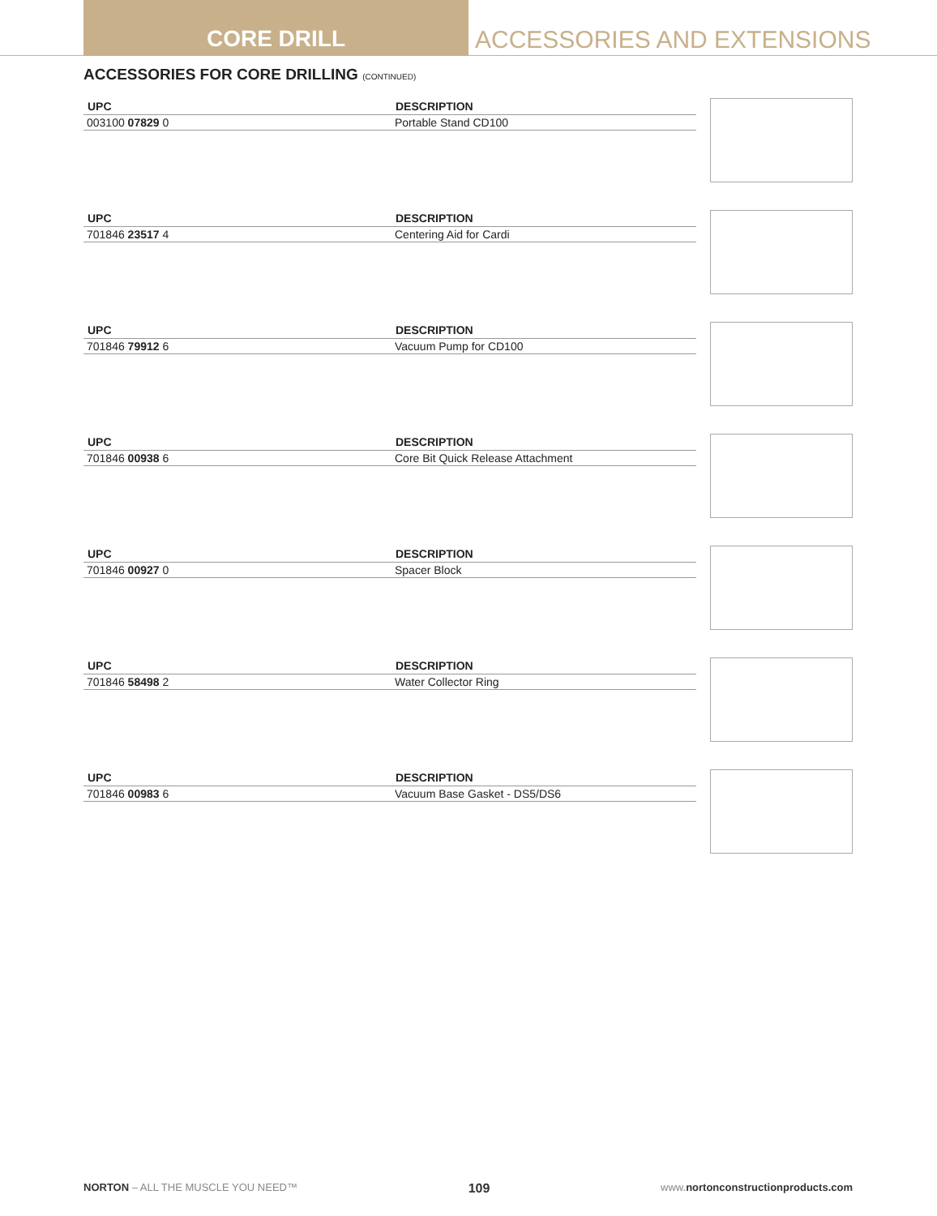CORE DRILL ACCESSORIES AND EXTENSIONS
ACCESSORIES FOR CORE DRILLING (CONTINUED)
| UPC | DESCRIPTION |
| --- | --- |
| 003100 07829 0 | Portable Stand CD100 |
| UPC | DESCRIPTION |
| --- | --- |
| 701846 23517 4 | Centering Aid for Cardi |
| UPC | DESCRIPTION |
| --- | --- |
| 701846 79912 6 | Vacuum Pump for CD100 |
| UPC | DESCRIPTION |
| --- | --- |
| 701846 00938 6 | Core Bit Quick Release Attachment |
| UPC | DESCRIPTION |
| --- | --- |
| 701846 00927 0 | Spacer Block |
| UPC | DESCRIPTION |
| --- | --- |
| 701846 58498 2 | Water Collector Ring |
| UPC | DESCRIPTION |
| --- | --- |
| 701846 00983 6 | Vacuum Base Gasket - DS5/DS6 |
NORTON – ALL THE MUSCLE YOU NEED™ 109 www.nortonconstructionproducts.com